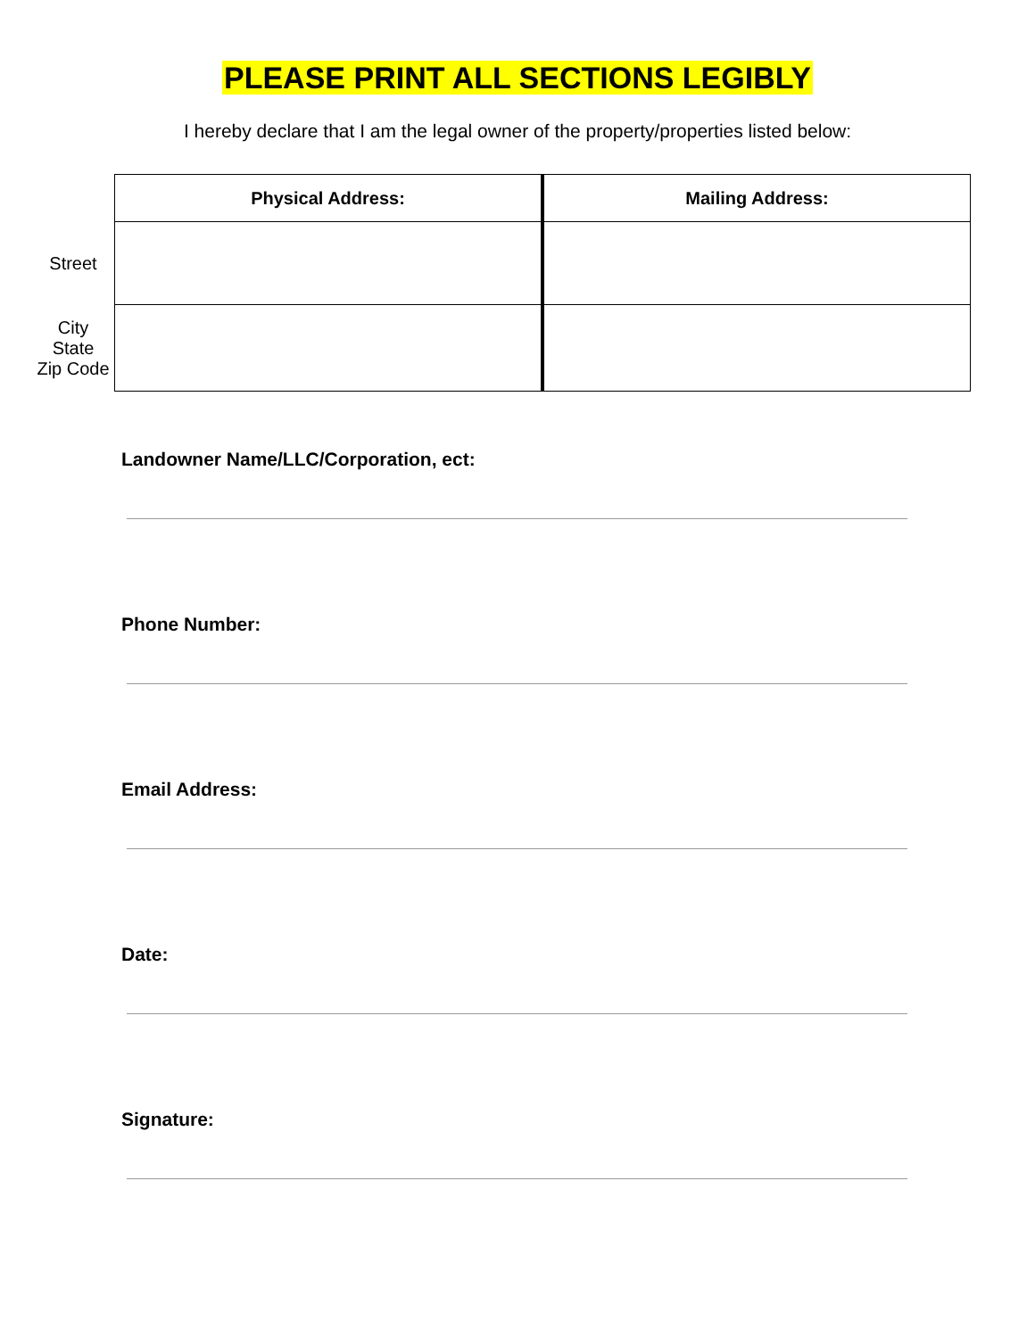PLEASE PRINT ALL SECTIONS LEGIBLY
I hereby declare that I am the legal owner of the property/properties listed below:
| | Physical Address: | Mailing Address: |
| Street | | |
| City State Zip Code | | |
Landowner Name/LLC/Corporation, ect:
Phone Number:
Email Address:
Date:
Signature: